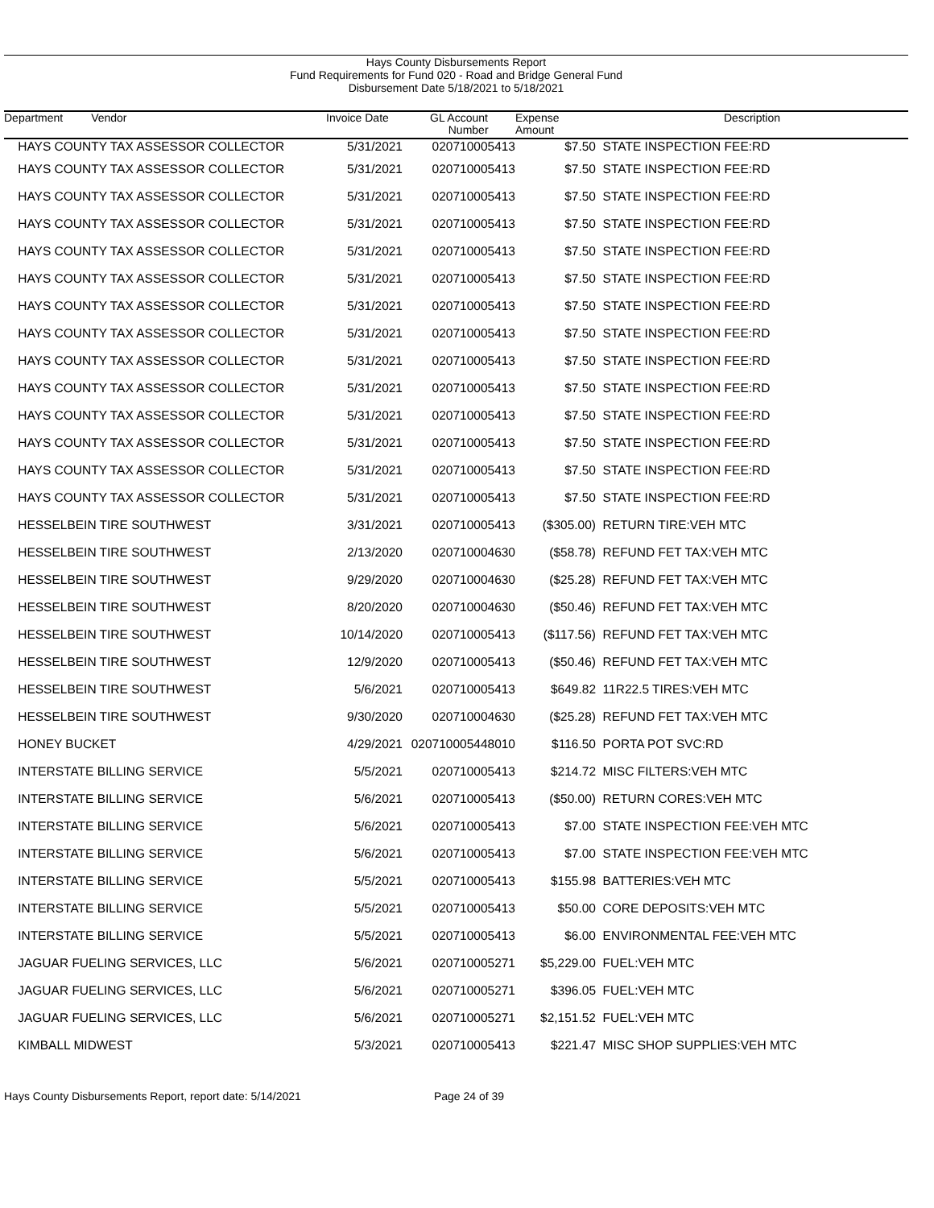Hays County Disbursements Report
Fund Requirements for Fund 020 - Road and Bridge General Fund
Disbursement Date 5/18/2021 to 5/18/2021
| Department Vendor | Invoice Date | GL Account Number | Expense Amount | Description |
| --- | --- | --- | --- | --- |
| HAYS COUNTY TAX ASSESSOR COLLECTOR | 5/31/2021 | 020710005413 | $7.50 | STATE INSPECTION FEE:RD |
| HAYS COUNTY TAX ASSESSOR COLLECTOR | 5/31/2021 | 020710005413 | $7.50 | STATE INSPECTION FEE:RD |
| HAYS COUNTY TAX ASSESSOR COLLECTOR | 5/31/2021 | 020710005413 | $7.50 | STATE INSPECTION FEE:RD |
| HAYS COUNTY TAX ASSESSOR COLLECTOR | 5/31/2021 | 020710005413 | $7.50 | STATE INSPECTION FEE:RD |
| HAYS COUNTY TAX ASSESSOR COLLECTOR | 5/31/2021 | 020710005413 | $7.50 | STATE INSPECTION FEE:RD |
| HAYS COUNTY TAX ASSESSOR COLLECTOR | 5/31/2021 | 020710005413 | $7.50 | STATE INSPECTION FEE:RD |
| HAYS COUNTY TAX ASSESSOR COLLECTOR | 5/31/2021 | 020710005413 | $7.50 | STATE INSPECTION FEE:RD |
| HAYS COUNTY TAX ASSESSOR COLLECTOR | 5/31/2021 | 020710005413 | $7.50 | STATE INSPECTION FEE:RD |
| HAYS COUNTY TAX ASSESSOR COLLECTOR | 5/31/2021 | 020710005413 | $7.50 | STATE INSPECTION FEE:RD |
| HAYS COUNTY TAX ASSESSOR COLLECTOR | 5/31/2021 | 020710005413 | $7.50 | STATE INSPECTION FEE:RD |
| HAYS COUNTY TAX ASSESSOR COLLECTOR | 5/31/2021 | 020710005413 | $7.50 | STATE INSPECTION FEE:RD |
| HAYS COUNTY TAX ASSESSOR COLLECTOR | 5/31/2021 | 020710005413 | $7.50 | STATE INSPECTION FEE:RD |
| HAYS COUNTY TAX ASSESSOR COLLECTOR | 5/31/2021 | 020710005413 | $7.50 | STATE INSPECTION FEE:RD |
| HAYS COUNTY TAX ASSESSOR COLLECTOR | 5/31/2021 | 020710005413 | $7.50 | STATE INSPECTION FEE:RD |
| HESSELBEIN TIRE SOUTHWEST | 3/31/2021 | 020710005413 | ($305.00) | RETURN TIRE:VEH MTC |
| HESSELBEIN TIRE SOUTHWEST | 2/13/2020 | 020710004630 | ($58.78) | REFUND FET TAX:VEH MTC |
| HESSELBEIN TIRE SOUTHWEST | 9/29/2020 | 020710004630 | ($25.28) | REFUND FET TAX:VEH MTC |
| HESSELBEIN TIRE SOUTHWEST | 8/20/2020 | 020710004630 | ($50.46) | REFUND FET TAX:VEH MTC |
| HESSELBEIN TIRE SOUTHWEST | 10/14/2020 | 020710005413 | ($117.56) | REFUND FET TAX:VEH MTC |
| HESSELBEIN TIRE SOUTHWEST | 12/9/2020 | 020710005413 | ($50.46) | REFUND FET TAX:VEH MTC |
| HESSELBEIN TIRE SOUTHWEST | 5/6/2021 | 020710005413 | $649.82 | 11R22.5 TIRES:VEH MTC |
| HESSELBEIN TIRE SOUTHWEST | 9/30/2020 | 020710004630 | ($25.28) | REFUND FET TAX:VEH MTC |
| HONEY BUCKET | 4/29/2021 | 020710005448010 | $116.50 | PORTA POT SVC:RD |
| INTERSTATE BILLING SERVICE | 5/5/2021 | 020710005413 | $214.72 | MISC FILTERS:VEH MTC |
| INTERSTATE BILLING SERVICE | 5/6/2021 | 020710005413 | ($50.00) | RETURN CORES:VEH MTC |
| INTERSTATE BILLING SERVICE | 5/6/2021 | 020710005413 | $7.00 | STATE INSPECTION FEE:VEH MTC |
| INTERSTATE BILLING SERVICE | 5/6/2021 | 020710005413 | $7.00 | STATE INSPECTION FEE:VEH MTC |
| INTERSTATE BILLING SERVICE | 5/5/2021 | 020710005413 | $155.98 | BATTERIES:VEH MTC |
| INTERSTATE BILLING SERVICE | 5/5/2021 | 020710005413 | $50.00 | CORE DEPOSITS:VEH MTC |
| INTERSTATE BILLING SERVICE | 5/5/2021 | 020710005413 | $6.00 | ENVIRONMENTAL FEE:VEH MTC |
| JAGUAR FUELING SERVICES, LLC | 5/6/2021 | 020710005271 | $5,229.00 | FUEL:VEH MTC |
| JAGUAR FUELING SERVICES, LLC | 5/6/2021 | 020710005271 | $396.05 | FUEL:VEH MTC |
| JAGUAR FUELING SERVICES, LLC | 5/6/2021 | 020710005271 | $2,151.52 | FUEL:VEH MTC |
| KIMBALL MIDWEST | 5/3/2021 | 020710005413 | $221.47 | MISC SHOP SUPPLIES:VEH MTC |
Hays County Disbursements Report, report date: 5/14/2021 Page 24 of 39